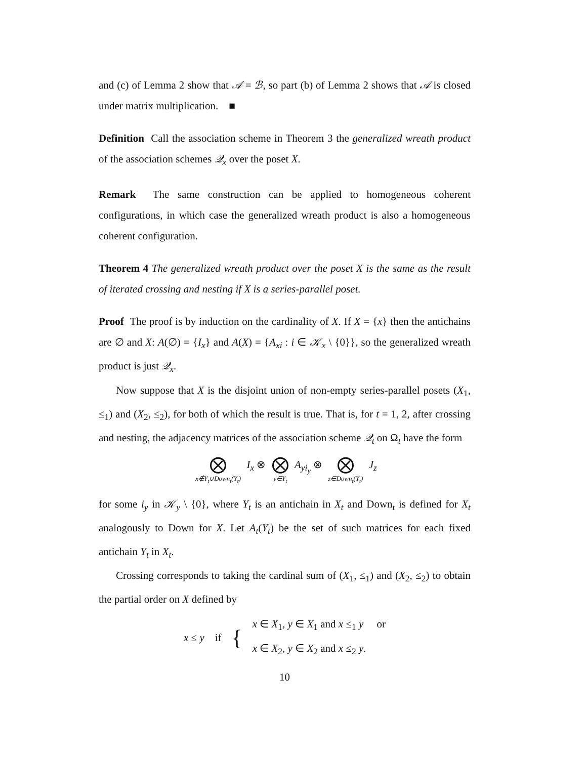and (c) of Lemma 2 show that 𝒜 = ℬ, so part (b) of Lemma 2 shows that 𝒜 is closed under matrix multiplication. ■
Definition Call the association scheme in Theorem 3 the generalized wreath product of the association schemes 𝒬<sub>x</sub> over the poset X.
Remark The same construction can be applied to homogeneous coherent configurations, in which case the generalized wreath product is also a homogeneous coherent configuration.
Theorem 4 The generalized wreath product over the poset X is the same as the result of iterated crossing and nesting if X is a series-parallel poset.
Proof The proof is by induction on the cardinality of X. If X = {x} then the antichains are ∅ and X: A(∅) = {I<sub>x</sub>} and A(X) = {A<sub>xi</sub> : i ∈ 𝒦<sub>x</sub> \ {0}}, so the generalized wreath product is just 𝒬<sub>x</sub>.
Now suppose that X is the disjoint union of non-empty series-parallel posets (X<sub>1</sub>, ≤<sub>1</sub>) and (X<sub>2</sub>, ≤<sub>2</sub>), for both of which the result is true. That is, for t = 1, 2, after crossing and nesting, the adjacency matrices of the association scheme 𝒬<sub>t</sub> on Ω<sub>t</sub> have the form
⨂ x∉Y<sub>t</sub>∪Down<sub>t</sub>(Y<sub>t</sub>) I<sub>x</sub> ⊗ ⨂ y∈Y<sub>t</sub> A<sub>yi<sub>y</sub></sub> ⊗ ⨂ z∈Down<sub>t</sub>(Y<sub>t</sub>) J<sub>z</sub>
for some i<sub>y</sub> in 𝒦<sub>y</sub> \ {0}, where Y<sub>t</sub> is an antichain in X<sub>t</sub> and Down<sub>t</sub> is defined for X<sub>t</sub> analogously to Down for X. Let A<sub>t</sub>(Y<sub>t</sub>) be the set of such matrices for each fixed antichain Y<sub>t</sub> in X<sub>t</sub>.
Crossing corresponds to taking the cardinal sum of (X<sub>1</sub>, ≤<sub>1</sub>) and (X<sub>2</sub>, ≤<sub>2</sub>) to obtain the partial order on X defined by
x ≤ y if {
x ∈ X<sub>1</sub>, y ∈ X<sub>1</sub> and x ≤<sub>1</sub> y or
x ∈ X<sub>2</sub>, y ∈ X<sub>2</sub> and x ≤<sub>2</sub> y.
10